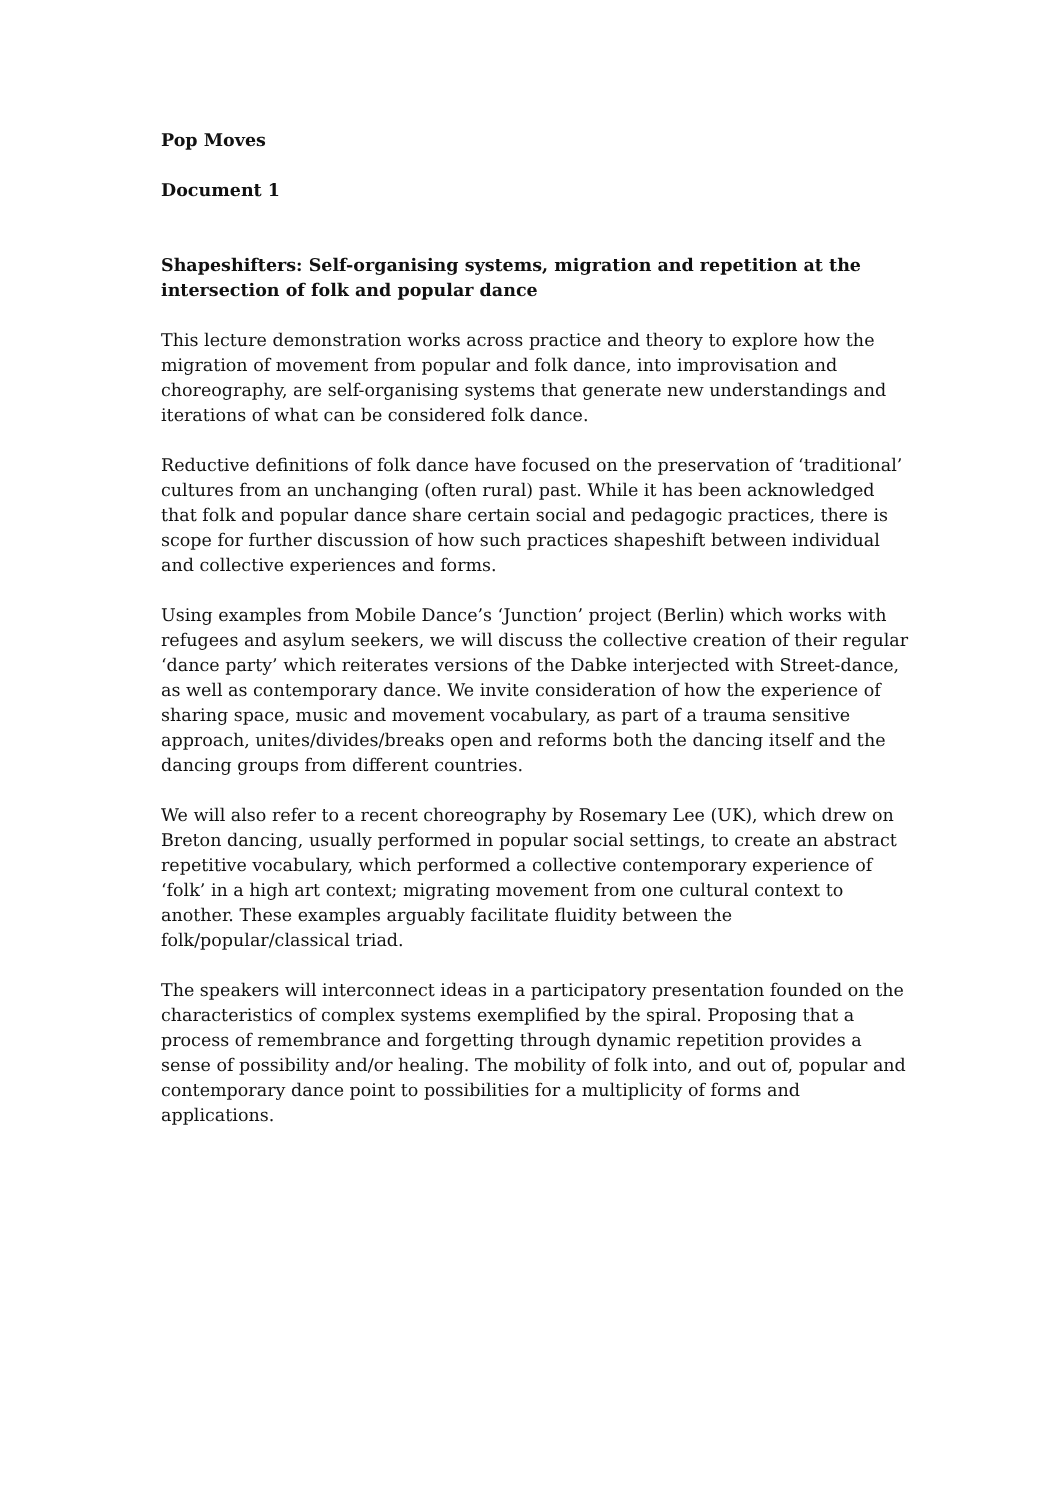Pop Moves
Document 1
Shapeshifters: Self-organising systems, migration and repetition at the intersection of folk and popular dance
This lecture demonstration works across practice and theory to explore how the migration of movement from popular and folk dance, into improvisation and choreography, are self-organising systems that generate new understandings and iterations of what can be considered folk dance.
Reductive definitions of folk dance have focused on the preservation of ‘traditional’ cultures from an unchanging (often rural) past. While it has been acknowledged that folk and popular dance share certain social and pedagogic practices, there is scope for further discussion of how such practices shapeshift between individual and collective experiences and forms.
Using examples from Mobile Dance’s ‘Junction’ project (Berlin) which works with refugees and asylum seekers, we will discuss the collective creation of their regular ‘dance party’ which reiterates versions of the Dabke interjected with Street-dance, as well as contemporary dance. We invite consideration of how the experience of sharing space, music and movement vocabulary, as part of a trauma sensitive approach, unites/divides/breaks open and reforms both the dancing itself and the dancing groups from different countries.
We will also refer to a recent choreography by Rosemary Lee (UK), which drew on Breton dancing, usually performed in popular social settings, to create an abstract repetitive vocabulary, which performed a collective contemporary experience of ‘folk’ in a high art context; migrating movement from one cultural context to another. These examples arguably facilitate fluidity between the folk/popular/classical triad.
The speakers will interconnect ideas in a participatory presentation founded on the characteristics of complex systems exemplified by the spiral. Proposing that a process of remembrance and forgetting through dynamic repetition provides a sense of possibility and/or healing. The mobility of folk into, and out of, popular and contemporary dance point to possibilities for a multiplicity of forms and applications.